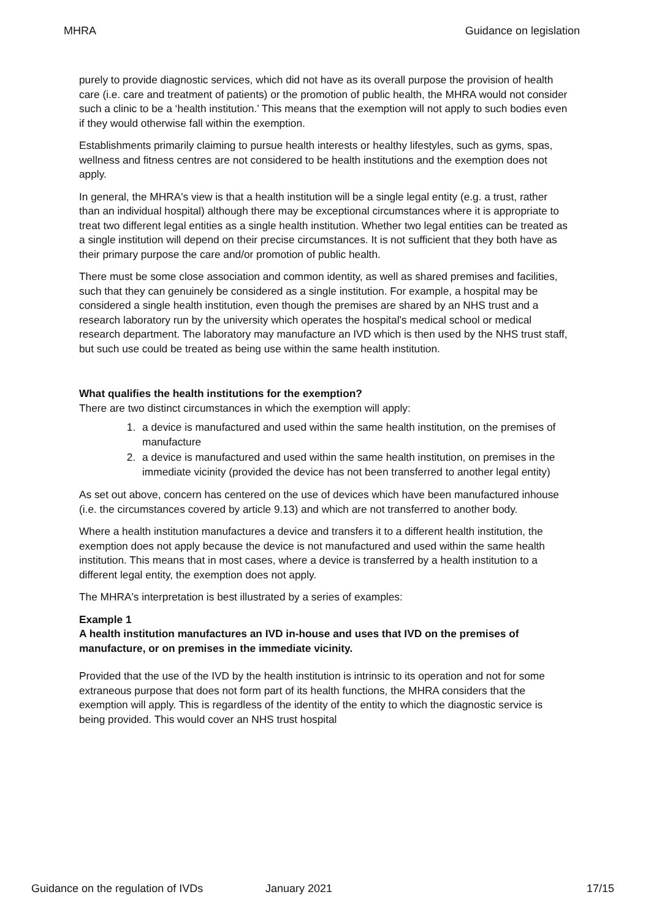MHRA Guidance on legislation
purely to provide diagnostic services, which did not have as its overall purpose the provision of health care (i.e. care and treatment of patients) or the promotion of public health, the MHRA would not consider such a clinic to be a ‘health institution.’ This means that the exemption will not apply to such bodies even if they would otherwise fall within the exemption.
Establishments primarily claiming to pursue health interests or healthy lifestyles, such as gyms, spas, wellness and fitness centres are not considered to be health institutions and the exemption does not apply.
In general, the MHRA's view is that a health institution will be a single legal entity (e.g. a trust, rather than an individual hospital) although there may be exceptional circumstances where it is appropriate to treat two different legal entities as a single health institution. Whether two legal entities can be treated as a single institution will depend on their precise circumstances. It is not sufficient that they both have as their primary purpose the care and/or promotion of public health.
There must be some close association and common identity, as well as shared premises and facilities, such that they can genuinely be considered as a single institution. For example, a hospital may be considered a single health institution, even though the premises are shared by an NHS trust and a research laboratory run by the university which operates the hospital's medical school or medical research department. The laboratory may manufacture an IVD which is then used by the NHS trust staff, but such use could be treated as being use within the same health institution.
What qualifies the health institutions for the exemption?
There are two distinct circumstances in which the exemption will apply:
1. a device is manufactured and used within the same health institution, on the premises of manufacture
2. a device is manufactured and used within the same health institution, on premises in the immediate vicinity (provided the device has not been transferred to another legal entity)
As set out above, concern has centered on the use of devices which have been manufactured inhouse (i.e. the circumstances covered by article 9.13) and which are not transferred to another body.
Where a health institution manufactures a device and transfers it to a different health institution, the exemption does not apply because the device is not manufactured and used within the same health institution. This means that in most cases, where a device is transferred by a health institution to a different legal entity, the exemption does not apply.
The MHRA's interpretation is best illustrated by a series of examples:
Example 1
A health institution manufactures an IVD in-house and uses that IVD on the premises of manufacture, or on premises in the immediate vicinity.
Provided that the use of the IVD by the health institution is intrinsic to its operation and not for some extraneous purpose that does not form part of its health functions, the MHRA considers that the exemption will apply. This is regardless of the identity of the entity to which the diagnostic service is being provided. This would cover an NHS trust hospital
Guidance on the regulation of IVDs January 2021 17/15